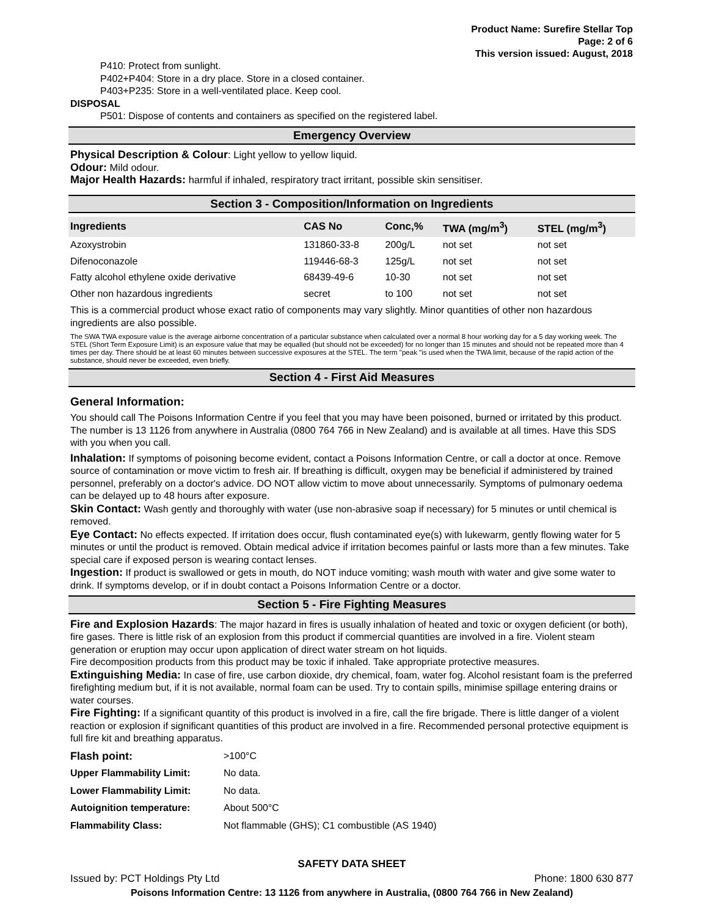Product Name: Surefire Stellar Top
Page: 2 of 6
This version issued: August, 2018
P410: Protect from sunlight.
P402+P404: Store in a dry place. Store in a closed container.
P403+P235: Store in a well-ventilated place. Keep cool.
DISPOSAL
P501: Dispose of contents and containers as specified on the registered label.
Emergency Overview
Physical Description & Colour: Light yellow to yellow liquid.
Odour: Mild odour.
Major Health Hazards: harmful if inhaled, respiratory tract irritant, possible skin sensitiser.
Section 3 - Composition/Information on Ingredients
| Ingredients | CAS No | Conc,% | TWA (mg/m<sup>3</sup>) | STEL (mg/m<sup>3</sup>) |
| --- | --- | --- | --- | --- |
| Azoxystrobin | 131860-33-8 | 200g/L | not set | not set |
| Difenoconazole | 119446-68-3 | 125g/L | not set | not set |
| Fatty alcohol ethylene oxide derivative | 68439-49-6 | 10-30 | not set | not set |
| Other non hazardous ingredients | secret | to 100 | not set | not set |
This is a commercial product whose exact ratio of components may vary slightly. Minor quantities of other non hazardous ingredients are also possible.
The SWA TWA exposure value is the average airborne concentration of a particular substance when calculated over a normal 8 hour working day for a 5 day working week. The STEL (Short Term Exposure Limit) is an exposure value that may be equalled (but should not be exceeded) for no longer than 15 minutes and should not be repeated more than 4 times per day. There should be at least 60 minutes between successive exposures at the STEL. The term "peak "is used when the TWA limit, because of the rapid action of the substance, should never be exceeded, even briefly.
Section 4 - First Aid Measures
General Information:
You should call The Poisons Information Centre if you feel that you may have been poisoned, burned or irritated by this product. The number is 13 1126 from anywhere in Australia (0800 764 766 in New Zealand) and is available at all times. Have this SDS with you when you call.
Inhalation: If symptoms of poisoning become evident, contact a Poisons Information Centre, or call a doctor at once. Remove source of contamination or move victim to fresh air. If breathing is difficult, oxygen may be beneficial if administered by trained personnel, preferably on a doctor's advice. DO NOT allow victim to move about unnecessarily. Symptoms of pulmonary oedema can be delayed up to 48 hours after exposure.
Skin Contact: Wash gently and thoroughly with water (use non-abrasive soap if necessary) for 5 minutes or until chemical is removed.
Eye Contact: No effects expected. If irritation does occur, flush contaminated eye(s) with lukewarm, gently flowing water for 5 minutes or until the product is removed. Obtain medical advice if irritation becomes painful or lasts more than a few minutes. Take special care if exposed person is wearing contact lenses.
Ingestion: If product is swallowed or gets in mouth, do NOT induce vomiting; wash mouth with water and give some water to drink. If symptoms develop, or if in doubt contact a Poisons Information Centre or a doctor.
Section 5 - Fire Fighting Measures
Fire and Explosion Hazards: The major hazard in fires is usually inhalation of heated and toxic or oxygen deficient (or both), fire gases. There is little risk of an explosion from this product if commercial quantities are involved in a fire. Violent steam generation or eruption may occur upon application of direct water stream on hot liquids.
Fire decomposition products from this product may be toxic if inhaled. Take appropriate protective measures.
Extinguishing Media: In case of fire, use carbon dioxide, dry chemical, foam, water fog. Alcohol resistant foam is the preferred firefighting medium but, if it is not available, normal foam can be used. Try to contain spills, minimise spillage entering drains or water courses.
Fire Fighting: If a significant quantity of this product is involved in a fire, call the fire brigade. There is little danger of a violent reaction or explosion if significant quantities of this product are involved in a fire. Recommended personal protective equipment is full fire kit and breathing apparatus.
| Flash point: | >100°C |
| Upper Flammability Limit: | No data. |
| Lower Flammability Limit: | No data. |
| Autoignition temperature: | About 500°C |
| Flammability Class: | Not flammable (GHS); C1 combustible (AS 1940) |
SAFETY DATA SHEET
Issued by: PCT Holdings Pty Ltd Phone: 1800 630 877
Poisons Information Centre: 13 1126 from anywhere in Australia, (0800 764 766 in New Zealand)